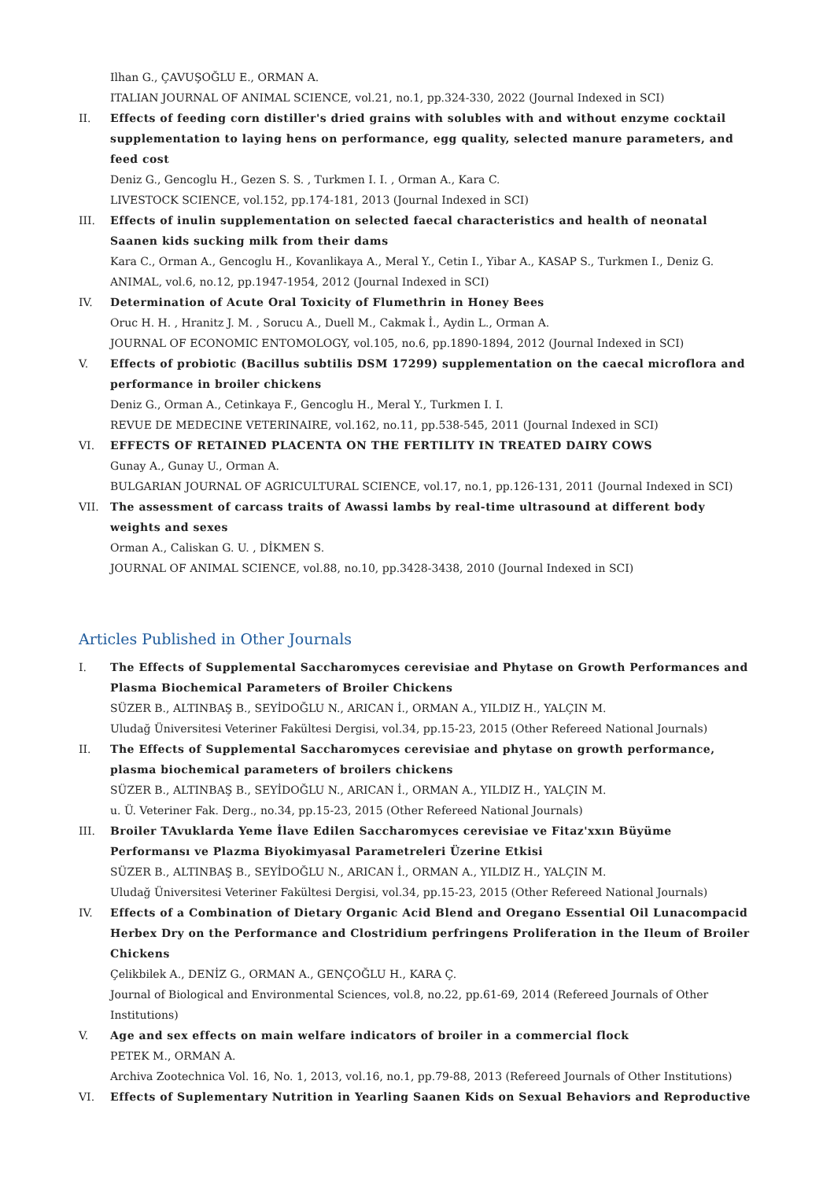Ilhan G., ÇAVUŞOĞLU E., ORMAN A.
ITALIAN JOURNAL OF ANIMAL SCIENCE, vol.21, no.1, pp.324-330, 2022 (Journal Indexed in SCI)
II. Effects of feeding corn distiller's dried grains with solubles with and without enzyme cocktail supplementation to laying hens on performance, egg quality, selected manure parameters, and feed cost
Deniz G., Gencoglu H., Gezen S. S. , Turkmen I. I. , Orman A., Kara C.
LIVESTOCK SCIENCE, vol.152, pp.174-181, 2013 (Journal Indexed in SCI)
III. Effects of inulin supplementation on selected faecal characteristics and health of neonatal Saanen kids sucking milk from their dams
Kara C., Orman A., Gencoglu H., Kovanlikaya A., Meral Y., Cetin I., Yibar A., KASAP S., Turkmen I., Deniz G.
ANIMAL, vol.6, no.12, pp.1947-1954, 2012 (Journal Indexed in SCI)
IV. Determination of Acute Oral Toxicity of Flumethrin in Honey Bees
Oruc H. H. , Hranitz J. M. , Sorucu A., Duell M., Cakmak İ., Aydin L., Orman A.
JOURNAL OF ECONOMIC ENTOMOLOGY, vol.105, no.6, pp.1890-1894, 2012 (Journal Indexed in SCI)
V. Effects of probiotic (Bacillus subtilis DSM 17299) supplementation on the caecal microflora and performance in broiler chickens
Deniz G., Orman A., Cetinkaya F., Gencoglu H., Meral Y., Turkmen I. I.
REVUE DE MEDECINE VETERINAIRE, vol.162, no.11, pp.538-545, 2011 (Journal Indexed in SCI)
VI. EFFECTS OF RETAINED PLACENTA ON THE FERTILITY IN TREATED DAIRY COWS
Gunay A., Gunay U., Orman A.
BULGARIAN JOURNAL OF AGRICULTURAL SCIENCE, vol.17, no.1, pp.126-131, 2011 (Journal Indexed in SCI)
VII. The assessment of carcass traits of Awassi lambs by real-time ultrasound at different body weights and sexes
Orman A., Caliskan G. U. , DİKMEN S.
JOURNAL OF ANIMAL SCIENCE, vol.88, no.10, pp.3428-3438, 2010 (Journal Indexed in SCI)
Articles Published in Other Journals
I. The Effects of Supplemental Saccharomyces cerevisiae and Phytase on Growth Performances and Plasma Biochemical Parameters of Broiler Chickens
SÜZER B., ALTINBAŞ B., SEYİDOĞLU N., ARICAN İ., ORMAN A., YILDIZ H., YALÇIN M.
Uludağ Üniversitesi Veteriner Fakültesi Dergisi, vol.34, pp.15-23, 2015 (Other Refereed National Journals)
II. The Effects of Supplemental Saccharomyces cerevisiae and phytase on growth performance, plasma biochemical parameters of broilers chickens
SÜZER B., ALTINBAŞ B., SEYİDOĞLU N., ARICAN İ., ORMAN A., YILDIZ H., YALÇIN M.
u. Ü. Veteriner Fak. Derg., no.34, pp.15-23, 2015 (Other Refereed National Journals)
III. Broiler TAvuklarda Yeme İlave Edilen Saccharomyces cerevisiae ve Fitaz'xxın Büyüme Performansı ve Plazma Biyokimyasal Parametreleri Üzerine Etkisi
SÜZER B., ALTINBAŞ B., SEYİDOĞLU N., ARICAN İ., ORMAN A., YILDIZ H., YALÇIN M.
Uludağ Üniversitesi Veteriner Fakültesi Dergisi, vol.34, pp.15-23, 2015 (Other Refereed National Journals)
IV. Effects of a Combination of Dietary Organic Acid Blend and Oregano Essential Oil Lunacompacid Herbex Dry on the Performance and Clostridium perfringens Proliferation in the Ileum of Broiler Chickens
Çelikbilek A., DENİZ G., ORMAN A., GENÇOĞLU H., KARA Ç.
Journal of Biological and Environmental Sciences, vol.8, no.22, pp.61-69, 2014 (Refereed Journals of Other Institutions)
V. Age and sex effects on main welfare indicators of broiler in a commercial flock
PETEK M., ORMAN A.
Archiva Zootechnica Vol. 16, No. 1, 2013, vol.16, no.1, pp.79-88, 2013 (Refereed Journals of Other Institutions)
VI. Effects of Suplementary Nutrition in Yearling Saanen Kids on Sexual Behaviors and Reproductive